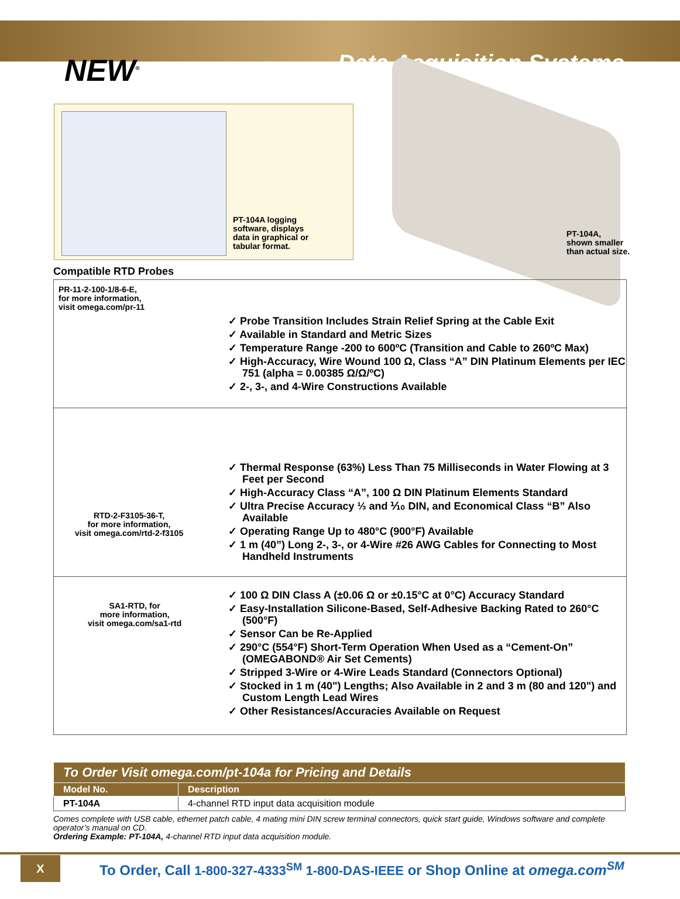NEW<sup>®</sup> Data Acquisition Systems
PT-104A logging
software, displays
data in graphical or
tabular format.
PT-104A,
shown smaller
than actual size.
Compatible RTD Probes
PR-11-2-100-1/8-6-E,
for more information,
visit omega.com/pr-11
✓ Probe Transition Includes Strain Relief Spring at the Cable Exit
✓ Available in Standard and Metric Sizes
✓ Temperature Range -200 to 600ºC (Transition and Cable to 260ºC Max)
✓ High-Accuracy, Wire Wound 100 Ω, Class “A” DIN Platinum Elements per IEC 751 (alpha = 0.00385 Ω/Ω/ºC)
✓ 2-, 3-, and 4-Wire Constructions Available
RTD-2-F3105-36-T,
for more information,
visit omega.com/rtd-2-f3105
✓ Thermal Response (63%) Less Than 75 Milliseconds in Water Flowing at 3 Feet per Second
✓ High-Accuracy Class “A”, 100 Ω DIN Platinum Elements Standard
✓ Ultra Precise Accuracy ⅓ and ⅒ DIN, and Economical Class “B” Also Available
✓ Operating Range Up to 480°C (900°F) Available
✓ 1 m (40”) Long 2-, 3-, or 4-Wire #26 AWG Cables for Connecting to Most Handheld Instruments
SA1-RTD, for
more information,
visit omega.com/sa1-rtd
✓ 100 Ω DIN Class A (±0.06 Ω or ±0.15°C at 0°C) Accuracy Standard
✓ Easy-Installation Silicone-Based, Self-Adhesive Backing Rated to 260°C (500°F)
✓ Sensor Can be Re-Applied
✓ 290°C (554°F) Short-Term Operation When Used as a “Cement-On” (OMEGABOND® Air Set Cements)
✓ Stripped 3-Wire or 4-Wire Leads Standard (Connectors Optional)
✓ Stocked in 1 m (40") Lengths; Also Available in 2 and 3 m (80 and 120") and Custom Length Lead Wires
✓ Other Resistances/Accuracies Available on Request
| To Order Visit omega.com/pt-104a for Pricing and Details | |
| --- | --- |
| Model No. | Description |
| PT-104A | 4-channel RTD input data acquisition module |
Comes complete with USB cable, ethernet patch cable, 4 mating mini DIN screw terminal connectors, quick start guide, Windows software and complete operator’s manual on CD.
Ordering Example: PT-104A, 4-channel RTD input data acquisition module.
X
To Order, Call 1-800-327-4333<sup>SM</sup> 1-800-DAS-IEEE or Shop Online at omega.com<sup>SM</sup>